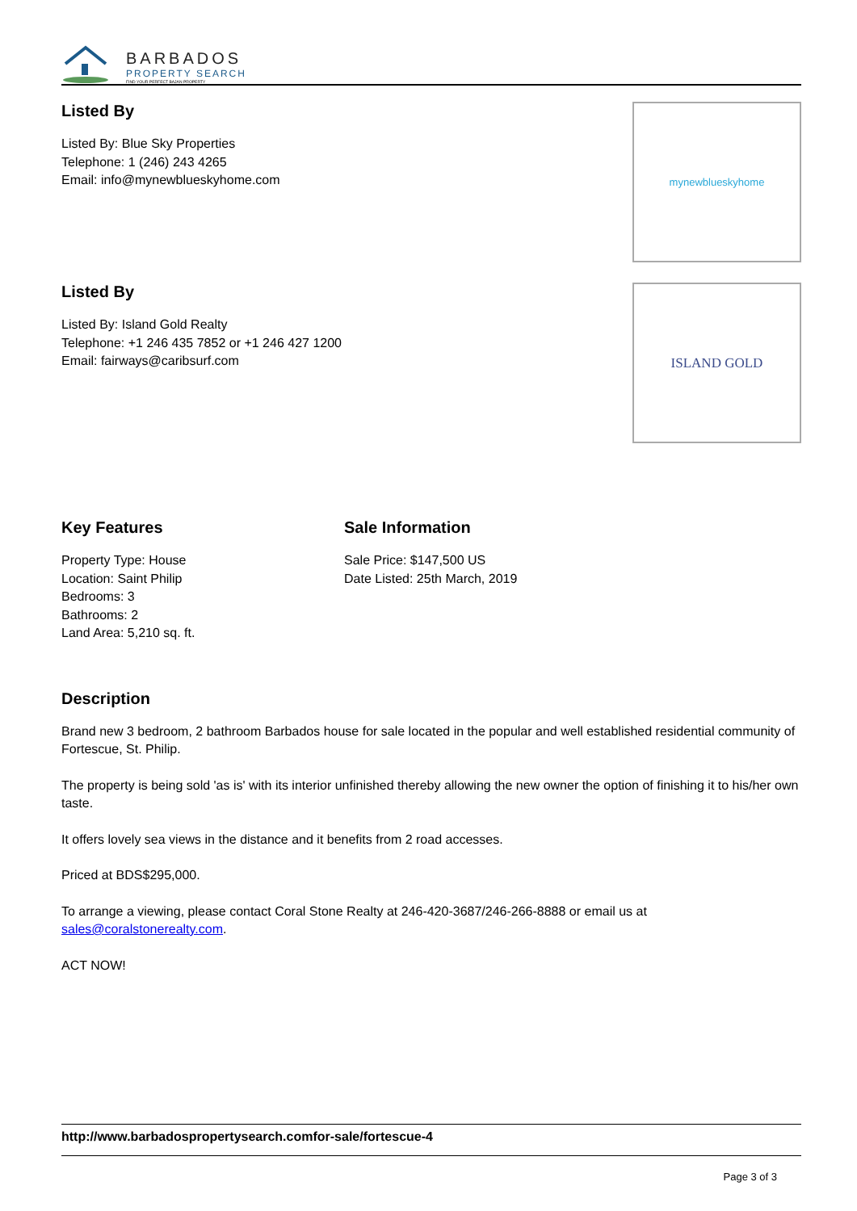BARBADOS
PROPERTY SEARCH
FIND YOUR PERFECT BAJAN PROPERTY
Listed By
Listed By: Blue Sky Properties
Telephone: 1 (246) 243 4265
Email: info@mynewblueskyhome.com
mynewblueskyhome
Listed By
Listed By: Island Gold Realty
Telephone: +1 246 435 7852 or +1 246 427 1200
Email: fairways@caribsurf.com
ISLAND GOLD
Key Features
Property Type: House
Location: Saint Philip
Bedrooms: 3
Bathrooms: 2
Land Area: 5,210 sq. ft.
Sale Information
Sale Price: $147,500 US
Date Listed: 25th March, 2019
Description
Brand new 3 bedroom, 2 bathroom Barbados house for sale located in the popular and well established residential community of Fortescue, St. Philip.
The property is being sold 'as is' with its interior unfinished thereby allowing the new owner the option of finishing it to his/her own taste.
It offers lovely sea views in the distance and it benefits from 2 road accesses.
Priced at BDS$295,000.
To arrange a viewing, please contact Coral Stone Realty at 246-420-3687/246-266-8888 or email us at sales@coralstonerealty.com.
ACT NOW!
http://www.barbadospropertysearch.comfor-sale/fortescue-4
Page 3 of 3